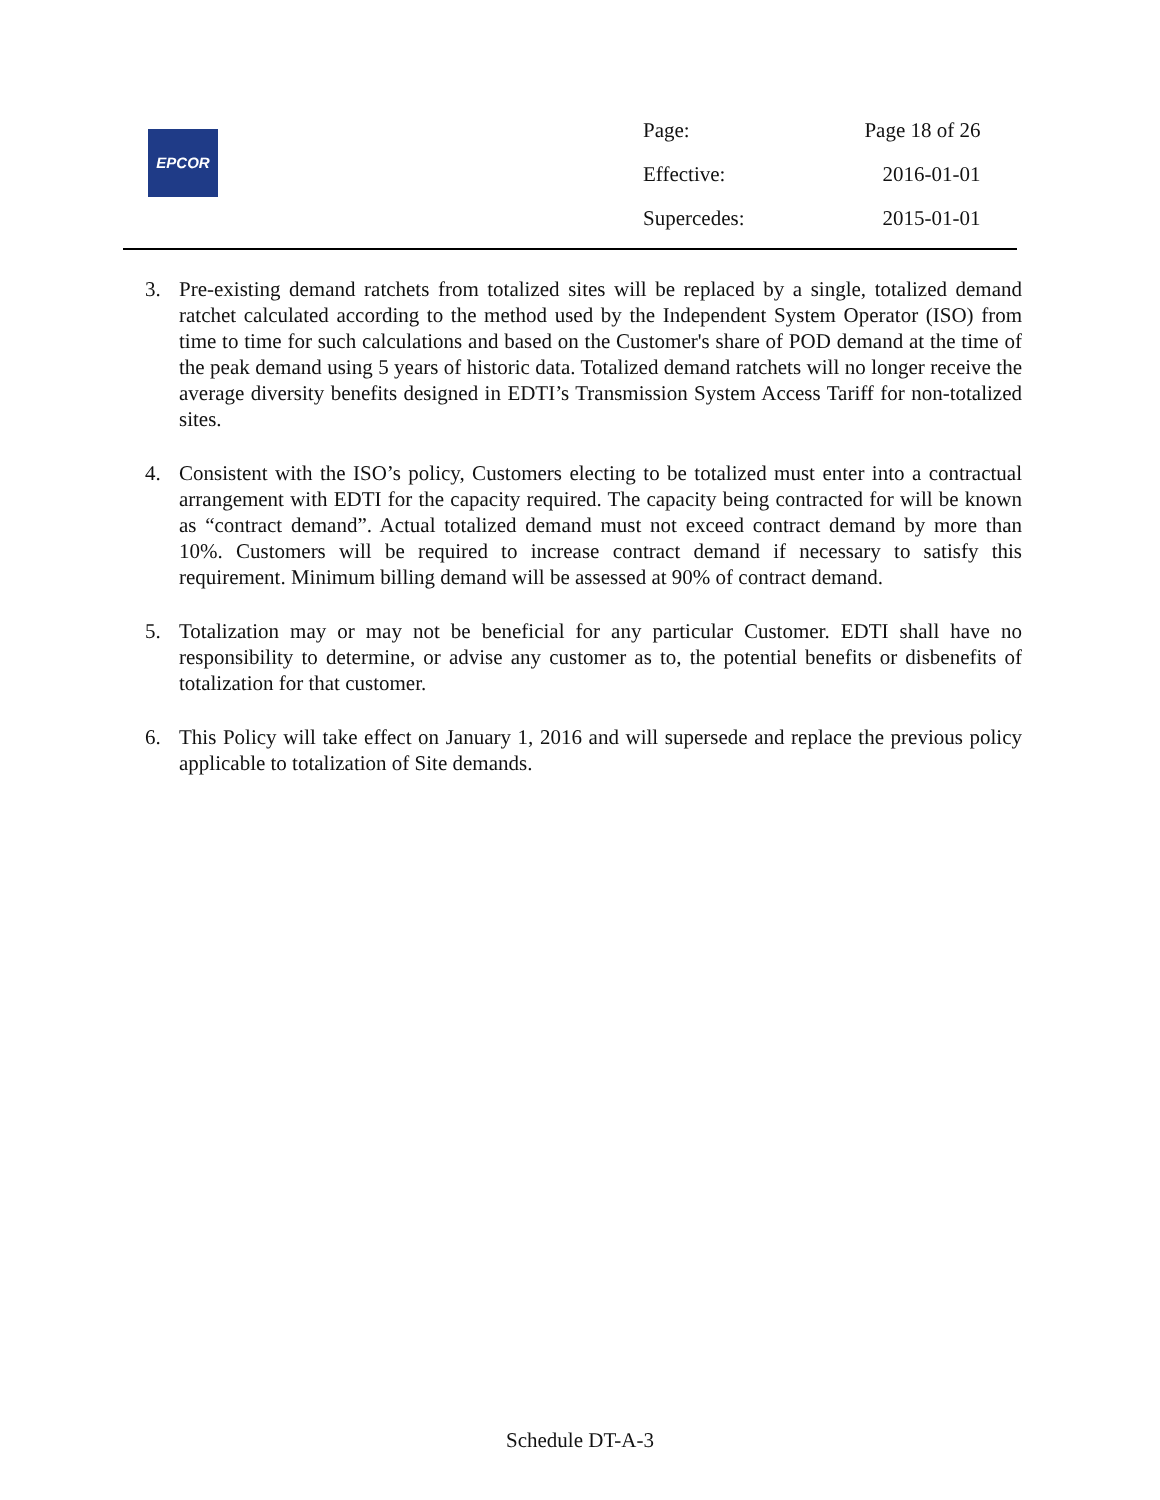EPCOR
| Page: | Page 18 of 26 |
| Effective: | 2016-01-01 |
| Supercedes: | 2015-01-01 |
3. Pre-existing demand ratchets from totalized sites will be replaced by a single, totalized demand ratchet calculated according to the method used by the Independent System Operator (ISO) from time to time for such calculations and based on the Customer's share of POD demand at the time of the peak demand using 5 years of historic data. Totalized demand ratchets will no longer receive the average diversity benefits designed in EDTI’s Transmission System Access Tariff for non-totalized sites.
4. Consistent with the ISO’s policy, Customers electing to be totalized must enter into a contractual arrangement with EDTI for the capacity required. The capacity being contracted for will be known as “contract demand”. Actual totalized demand must not exceed contract demand by more than 10%. Customers will be required to increase contract demand if necessary to satisfy this requirement. Minimum billing demand will be assessed at 90% of contract demand.
5. Totalization may or may not be beneficial for any particular Customer. EDTI shall have no responsibility to determine, or advise any customer as to, the potential benefits or disbenefits of totalization for that customer.
6. This Policy will take effect on January 1, 2016 and will supersede and replace the previous policy applicable to totalization of Site demands.
Schedule DT-A-3